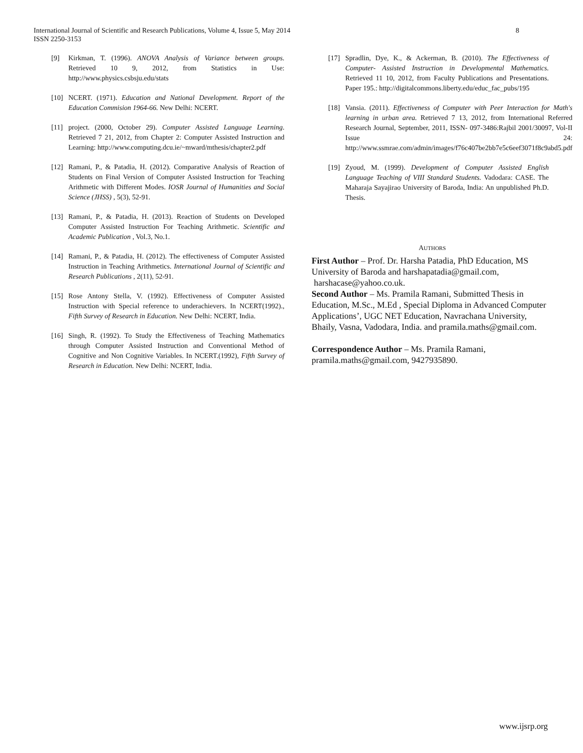8 International Journal of Scientific and Research Publications, Volume 4, Issue 5, May 2014
ISSN 2250-3153
[9] Kirkman, T. (1996). ANOVA Analysis of Variance between groups. Retrieved 10 9, 2012, from Statistics in Use: http://www.physics.csbsju.edu/stats
[10] NCERT. (1971). Education and National Development. Report of the Education Commision 1964-66. New Delhi: NCERT.
[11] project. (2000, October 29). Computer Assisted Language Learning. Retrieved 7 21, 2012, from Chapter 2: Computer Assisted Instruction and Learning: http://www.computing.dcu.ie/~mward/mthesis/chapter2.pdf
[12] Ramani, P., & Patadia, H. (2012). Comparative Analysis of Reaction of Students on Final Version of Computer Assisted Instruction for Teaching Arithmetic with Different Modes. IOSR Journal of Humanities and Social Science (JHSS) , 5(3), 52-91.
[13] Ramani, P., & Patadia, H. (2013). Reaction of Students on Developed Computer Assisted Instruction For Teaching Arithmetic. Scientific and Academic Publication , Vol.3, No.1.
[14] Ramani, P., & Patadia, H. (2012). The effectiveness of Computer Assisted Instruction in Teaching Arithmetics. International Journal of Scientific and Research Publications , 2(11), 52-91.
[15] Rose Antony Stella, V. (1992). Effectiveness of Computer Assisted Instruction with Special reference to underachievers. In NCERT(1992)., Fifth Survey of Research in Education. New Delhi: NCERT, India.
[16] Singh, R. (1992). To Study the Effectiveness of Teaching Mathematics through Computer Assisted Instruction and Conventional Method of Cognitive and Non Cognitive Variables. In NCERT.(1992), Fifth Survey of Research in Education. New Delhi: NCERT, India.
[17] Spradlin, Dye, K., & Ackerman, B. (2010). The Effectiveness of Computer- Assisted Instruction in Developmental Mathematics. Retrieved 11 10, 2012, from Faculty Publications and Presentations. Paper 195.: http://digitalcommons.liberty.edu/educ_fac_pubs/195
[18] Vansia. (2011). Effectiveness of Computer with Peer Interaction for Math's learning in urban area. Retrieved 7 13, 2012, from International Referred Research Journal, September, 2011, ISSN- 097-3486:Rajbil 2001/30097, Vol-II Issue 24: http://www.ssmrae.com/admin/images/f76c407be2bb7e5c6eef3071f8c9abd5.pdf
[19] Zyoud, M. (1999). Development of Computer Assisted English Language Teaching of VIII Standard Students. Vadodara: CASE. The Maharaja Sayajirao University of Baroda, India: An unpublished Ph.D. Thesis.
AUTHORS
First Author – Prof. Dr. Harsha Patadia, PhD Education, MS University of Baroda and harshapatadia@gmail.com,
harshacase@yahoo.co.uk.
Second Author – Ms. Pramila Ramani, Submitted Thesis in Education, M.Sc., M.Ed , Special Diploma in Advanced Computer Applications’, UGC NET Education, Navrachana University, Bhaily, Vasna, Vadodara, India. and pramila.maths@gmail.com.
Correspondence Author – Ms. Pramila Ramani, pramila.maths@gmail.com, 9427935890.
www.ijsrp.org